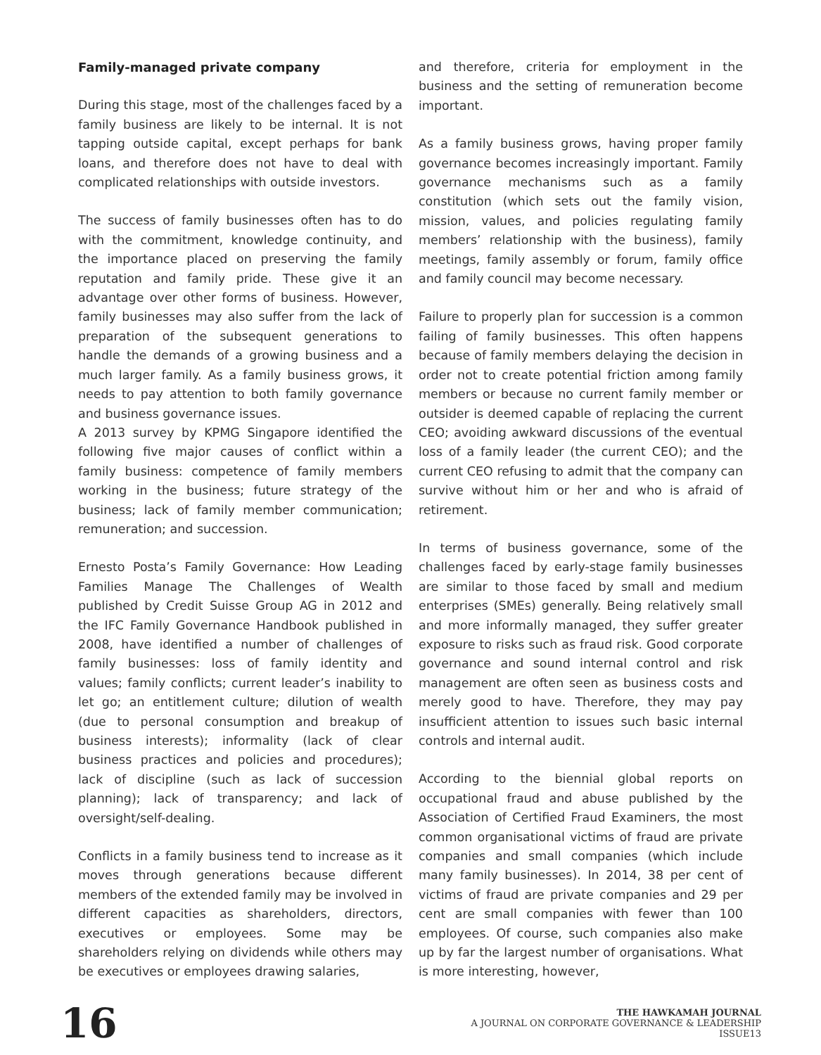Family-managed private company
During this stage, most of the challenges faced by a family business are likely to be internal. It is not tapping outside capital, except perhaps for bank loans, and therefore does not have to deal with complicated relationships with outside investors.
The success of family businesses often has to do with the commitment, knowledge continuity, and the importance placed on preserving the family reputation and family pride. These give it an advantage over other forms of business. However, family businesses may also suffer from the lack of preparation of the subsequent generations to handle the demands of a growing business and a much larger family. As a family business grows, it needs to pay attention to both family governance and business governance issues.
A 2013 survey by KPMG Singapore identified the following five major causes of conflict within a family business: competence of family members working in the business; future strategy of the business; lack of family member communication; remuneration; and succession.
Ernesto Posta’s Family Governance: How Leading Families Manage The Challenges of Wealth published by Credit Suisse Group AG in 2012 and the IFC Family Governance Handbook published in 2008, have identified a number of challenges of family businesses: loss of family identity and values; family conflicts; current leader’s inability to let go; an entitlement culture; dilution of wealth (due to personal consumption and breakup of business interests); informality (lack of clear business practices and policies and procedures); lack of discipline (such as lack of succession planning); lack of transparency; and lack of oversight/self-dealing.
Conflicts in a family business tend to increase as it moves through generations because different members of the extended family may be involved in different capacities as shareholders, directors, executives or employees. Some may be shareholders relying on dividends while others may be executives or employees drawing salaries,
and therefore, criteria for employment in the business and the setting of remuneration become important.
As a family business grows, having proper family governance becomes increasingly important. Family governance mechanisms such as a family constitution (which sets out the family vision, mission, values, and policies regulating family members’ relationship with the business), family meetings, family assembly or forum, family office and family council may become necessary.
Failure to properly plan for succession is a common failing of family businesses. This often happens because of family members delaying the decision in order not to create potential friction among family members or because no current family member or outsider is deemed capable of replacing the current CEO; avoiding awkward discussions of the eventual loss of a family leader (the current CEO); and the current CEO refusing to admit that the company can survive without him or her and who is afraid of retirement.
In terms of business governance, some of the challenges faced by early-stage family businesses are similar to those faced by small and medium enterprises (SMEs) generally. Being relatively small and more informally managed, they suffer greater exposure to risks such as fraud risk. Good corporate governance and sound internal control and risk management are often seen as business costs and merely good to have. Therefore, they may pay insufficient attention to issues such basic internal controls and internal audit.
According to the biennial global reports on occupational fraud and abuse published by the Association of Certified Fraud Examiners, the most common organisational victims of fraud are private companies and small companies (which include many family businesses). In 2014, 38 per cent of victims of fraud are private companies and 29 per cent are small companies with fewer than 100 employees. Of course, such companies also make up by far the largest number of organisations. What is more interesting, however,
16
THE HAWKAMAH JOURNAL
A JOURNAL ON CORPORATE GOVERNANCE & LEADERSHIP
ISSUE13